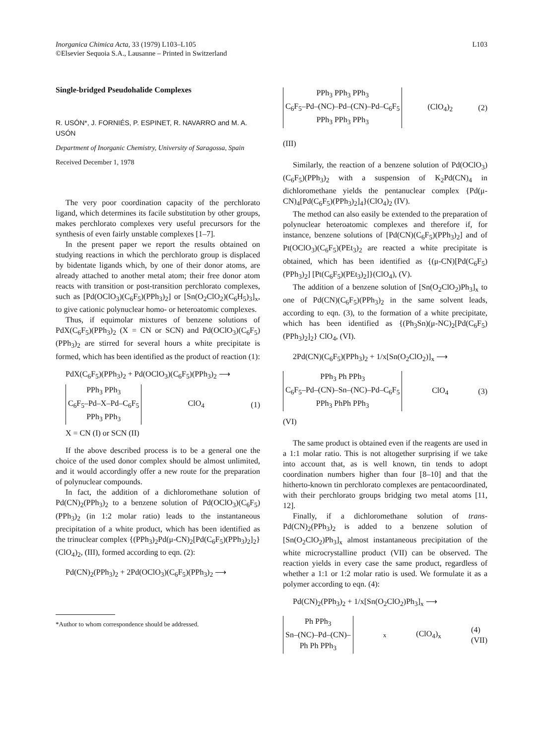Inorganica Chimica Acta, 33 (1979) L103–L105
©Elsevier Sequoia S.A., Lausanne – Printed in Switzerland
L103
Single-bridged Pseudohalide Complexes
R. USÓN*, J. FORNIÉS, P. ESPINET, R. NAVARRO and M. A. USÓN
Department of Inorganic Chemistry, University of Saragossa, Spain
Received December 1, 1978
The very poor coordination capacity of the perchlorato ligand, which determines its facile substitution by other groups, makes perchlorato complexes very useful precursors for the synthesis of even fairly unstable complexes [1–7].
In the present paper we report the results obtained on studying reactions in which the perchlorato group is displaced by bidentate ligands which, by one of their donor atoms, are already attached to another metal atom; their free donor atom reacts with transition or post-transition perchlorato complexes, such as [Pd(OClO<sub>3</sub>)(C<sub>6</sub>F<sub>5</sub>)(PPh<sub>3</sub>)<sub>2</sub>] or [Sn(O<sub>2</sub>ClO<sub>2</sub>)(C<sub>6</sub>H<sub>5</sub>)<sub>3</sub>]<sub>x</sub>, to give cationic polynuclear homo- or heteroatomic complexes.
Thus, if equimolar mixtures of benzene solutions of PdX(C<sub>6</sub>F<sub>5</sub>)(PPh<sub>3</sub>)<sub>2</sub> (X = CN or SCN) and Pd(OClO<sub>3</sub>)(C<sub>6</sub>F<sub>5</sub>)(PPh<sub>3</sub>)<sub>2</sub> are stirred for several hours a white precipitate is formed, which has been identified as the product of reaction (1):
PdX(C<sub>6</sub>F<sub>5</sub>)(PPh<sub>3</sub>)<sub>2</sub> + Pd(OClO<sub>3</sub>)(C<sub>6</sub>F<sub>5</sub>)(PPh<sub>3</sub>)<sub>2</sub> ⟶
PPh<sub>3</sub> PPh<sub>3</sub>
C<sub>6</sub>F<sub>5</sub>–Pd–X–Pd–C<sub>6</sub>F<sub>5</sub>
PPh<sub>3</sub> PPh<sub>3</sub> ClO<sub>4</sub> (1)
X = CN (I) or SCN (II)
If the above described process is to be a general one the choice of the used donor complex should be almost unlimited, and it would accordingly offer a new route for the preparation of polynuclear compounds.
In fact, the addition of a dichloromethane solution of Pd(CN)<sub>2</sub>(PPh<sub>3</sub>)<sub>2</sub> to a benzene solution of Pd(OClO<sub>3</sub>)(C<sub>6</sub>F<sub>5</sub>)(PPh<sub>3</sub>)<sub>2</sub> (in 1:2 molar ratio) leads to the instantaneous precipitation of a white product, which has been identified as the trinuclear complex {(PPh<sub>3</sub>)<sub>2</sub>Pd(μ-CN)<sub>2</sub>[Pd(C<sub>6</sub>F<sub>5</sub>)(PPh<sub>3</sub>)<sub>2</sub>]<sub>2</sub>}(ClO<sub>4</sub>)<sub>2</sub>, (III), formed according to eqn. (2):
Pd(CN)<sub>2</sub>(PPh<sub>3</sub>)<sub>2</sub> + 2Pd(OClO<sub>3</sub>)(C<sub>6</sub>F<sub>5</sub>)(PPh<sub>3</sub>)<sub>2</sub> ⟶
*Author to whom correspondence should be addressed.
PPh<sub>3</sub> PPh<sub>3</sub> PPh<sub>3</sub>
C<sub>6</sub>F<sub>5</sub>–Pd–(NC)–Pd–(CN)–Pd–C<sub>6</sub>F<sub>5</sub>
PPh<sub>3</sub> PPh<sub>3</sub> PPh<sub>3</sub> (ClO<sub>4</sub>)<sub>2</sub> (2)
(III)
Similarly, the reaction of a benzene solution of Pd(OClO<sub>3</sub>)(C<sub>6</sub>F<sub>5</sub>)(PPh<sub>3</sub>)<sub>2</sub> with a suspension of K<sub>2</sub>Pd(CN)<sub>4</sub> in dichloromethane yields the pentanuclear complex {Pd(μ-CN)<sub>4</sub>[Pd(C<sub>6</sub>F<sub>5</sub>)(PPh<sub>3</sub>)<sub>2</sub>]<sub>4</sub>}(ClO<sub>4</sub>)<sub>2</sub> (IV).
The method can also easily be extended to the preparation of polynuclear heteroatomic complexes and therefore if, for instance, benzene solutions of [Pd(CN)(C<sub>6</sub>F<sub>5</sub>)(PPh<sub>3</sub>)<sub>2</sub>] and of Pt(OClO<sub>3</sub>)(C<sub>6</sub>F<sub>5</sub>)(PEt<sub>3</sub>)<sub>2</sub> are reacted a white precipitate is obtained, which has been identified as {(μ-CN)[Pd(C<sub>6</sub>F<sub>5</sub>)(PPh<sub>3</sub>)<sub>2</sub>] [Pt(C<sub>6</sub>F<sub>5</sub>)(PEt<sub>3</sub>)<sub>2</sub>]}(ClO<sub>4</sub>), (V).
The addition of a benzene solution of [Sn(O<sub>2</sub>ClO<sub>2</sub>)Ph<sub>3</sub>]<sub>x</sub> to one of Pd(CN)(C<sub>6</sub>F<sub>5</sub>)(PPh<sub>3</sub>)<sub>2</sub> in the same solvent leads, according to eqn. (3), to the formation of a white precipitate, which has been identified as {(Ph<sub>3</sub>Sn)(μ-NC)<sub>2</sub>[Pd(C<sub>6</sub>F<sub>5</sub>)(PPh<sub>3</sub>)<sub>2</sub>]<sub>2</sub>} ClO<sub>4</sub>, (VI).
2Pd(CN)(C<sub>6</sub>F<sub>5</sub>)(PPh<sub>3</sub>)<sub>2</sub> + 1/x[Sn(O<sub>2</sub>ClO<sub>2</sub>)]<sub>x</sub> ⟶
PPh<sub>3</sub> Ph PPh<sub>3</sub>
C<sub>6</sub>F<sub>5</sub>–Pd–(CN)–Sn–(NC)–Pd–C<sub>6</sub>F<sub>5</sub>
PPh<sub>3</sub> PhPh PPh<sub>3</sub> ClO<sub>4</sub> (3)
(VI)
The same product is obtained even if the reagents are used in a 1:1 molar ratio. This is not altogether surprising if we take into account that, as is well known, tin tends to adopt coordination numbers higher than four [8–10] and that the hitherto-known tin perchlorato complexes are pentacoordinated, with their perchlorato groups bridging two metal atoms [11, 12].
Finally, if a dichloromethane solution of trans-Pd(CN)<sub>2</sub>(PPh<sub>3</sub>)<sub>2</sub> is added to a benzene solution of [Sn(O<sub>2</sub>ClO<sub>2</sub>)Ph<sub>3</sub>]<sub>x</sub> almost instantaneous precipitation of the white microcrystalline product (VII) can be observed. The reaction yields in every case the same product, regardless of whether a 1:1 or 1:2 molar ratio is used. We formulate it as a polymer according to eqn. (4):
Pd(CN)<sub>2</sub>(PPh<sub>3</sub>)<sub>2</sub> + 1/x[Sn(O<sub>2</sub>ClO<sub>2</sub>)Ph<sub>3</sub>]<sub>x</sub> ⟶
Ph PPh<sub>3</sub>
Sn–(NC)–Pd–(CN)–
Ph Ph PPh<sub>3</sub><sub>x</sub> (ClO<sub>4</sub>)<sub>x</sub> (4)
(VII)